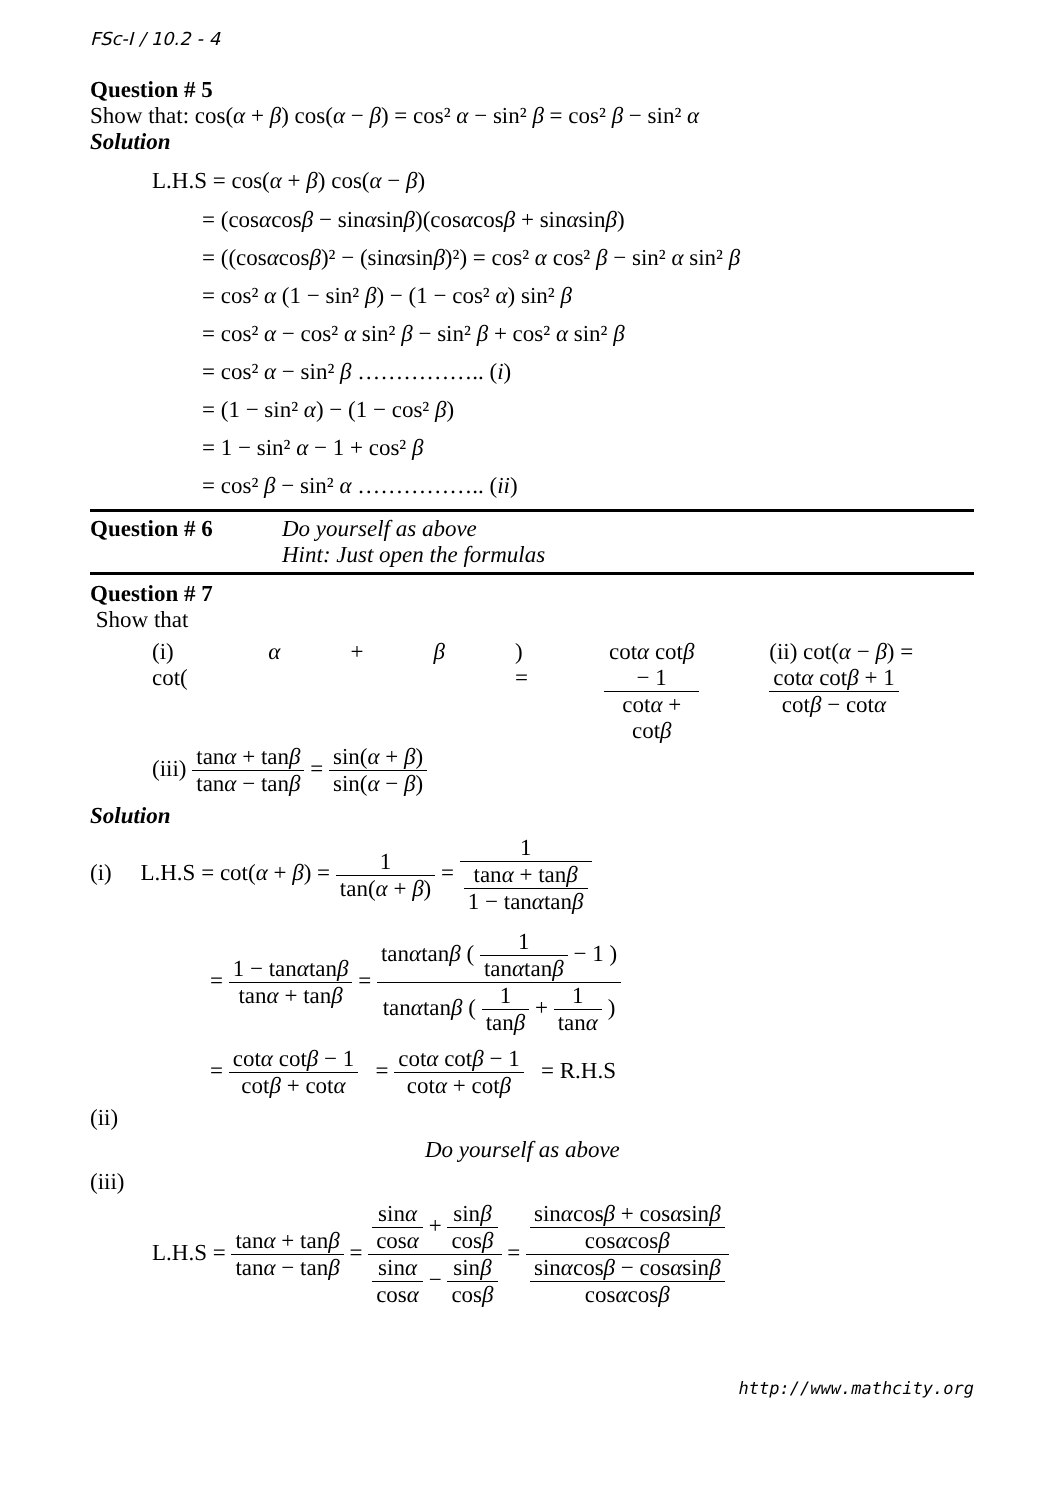FSc-I / 10.2 - 4
Question # 5
Show that: cos(α + β) cos(α − β) = cos² α − sin² β = cos² β − sin² α
Solution
L.H.S = cos(α + β) cos(α − β)
= (cosαcosβ − sinαsinβ)(cosαcosβ + sinαsinβ)
= ((cosαcosβ)² − (sinαsinβ)²) = cos² α cos² β − sin² α sin² β
= cos² α (1 − sin² β) − (1 − cos² α) sin² β
= cos² α − cos² α sin² β − sin² β + cos² α sin² β
= cos² α − sin² β …………….. (i)
= (1 − sin² α) − (1 − cos² β)
= 1 − sin² α − 1 + cos² β
= cos² β − sin² α …………….. (ii)
Question # 6 Do yourself as above
Hint: Just open the formulas
Question # 7
Show that
(i) cot(α + β) = cotα cotβ − 1 cotα + cotβ (ii) cot(α − β) = cotα cotβ + 1 cotβ − cotα
(iii) tanα + tanβ tanα − tanβ = sin(α + β) sin(α − β)
Solution
(i) L.H.S = cot(α + β) = 1 tan(α + β) = 1 tanα + tanβ 1 − tanαtanβ
= 1 − tanαtanβ tanα + tanβ = tanαtanβ ( 1 tanαtanβ − 1 ) tanαtanβ ( 1 tanβ + 1 tanα )
= cotα cotβ − 1 cotβ + cotα = cotα cotβ − 1 cotα + cotβ = R.H.S
(ii)
Do yourself as above
(iii)
L.H.S = tanα + tanβ tanα − tanβ = sinα cosα + sinβ cosβ sinα cosα − sinβ cosβ = sinαcosβ + cosαsinβ cosαcosβ sinαcosβ − cosαsinβ cosαcosβ
http://www.mathcity.org